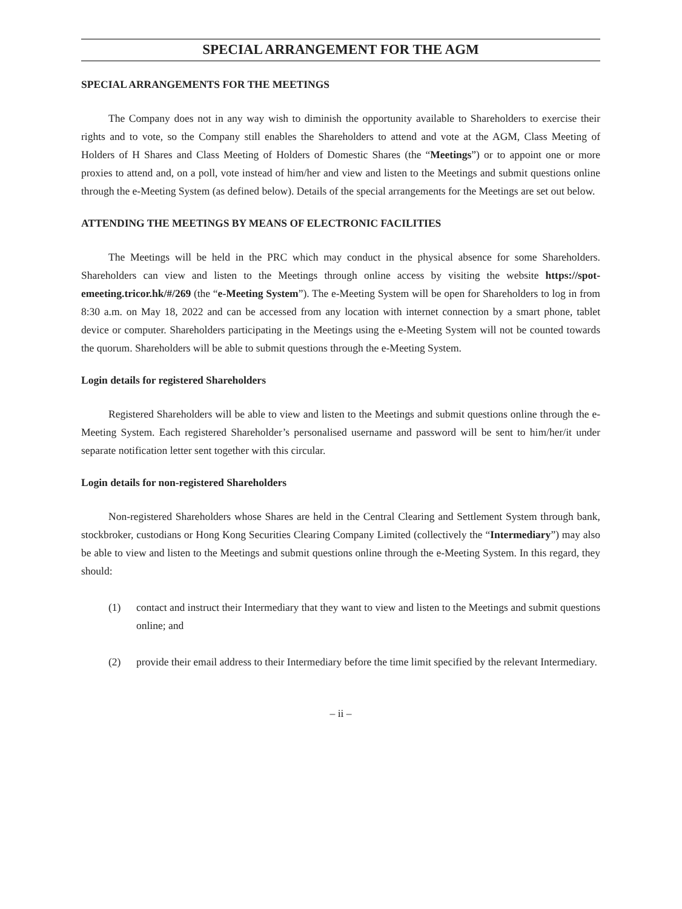SPECIAL ARRANGEMENT FOR THE AGM
SPECIAL ARRANGEMENTS FOR THE MEETINGS
The Company does not in any way wish to diminish the opportunity available to Shareholders to exercise their rights and to vote, so the Company still enables the Shareholders to attend and vote at the AGM, Class Meeting of Holders of H Shares and Class Meeting of Holders of Domestic Shares (the “Meetings”) or to appoint one or more proxies to attend and, on a poll, vote instead of him/her and view and listen to the Meetings and submit questions online through the e-Meeting System (as defined below). Details of the special arrangements for the Meetings are set out below.
ATTENDING THE MEETINGS BY MEANS OF ELECTRONIC FACILITIES
The Meetings will be held in the PRC which may conduct in the physical absence for some Shareholders. Shareholders can view and listen to the Meetings through online access by visiting the website https://spot-emeeting.tricor.hk/#/269 (the “e-Meeting System”). The e-Meeting System will be open for Shareholders to log in from 8:30 a.m. on May 18, 2022 and can be accessed from any location with internet connection by a smart phone, tablet device or computer. Shareholders participating in the Meetings using the e-Meeting System will not be counted towards the quorum. Shareholders will be able to submit questions through the e-Meeting System.
Login details for registered Shareholders
Registered Shareholders will be able to view and listen to the Meetings and submit questions online through the e-Meeting System. Each registered Shareholder’s personalised username and password will be sent to him/her/it under separate notification letter sent together with this circular.
Login details for non-registered Shareholders
Non-registered Shareholders whose Shares are held in the Central Clearing and Settlement System through bank, stockbroker, custodians or Hong Kong Securities Clearing Company Limited (collectively the “Intermediary”) may also be able to view and listen to the Meetings and submit questions online through the e-Meeting System. In this regard, they should:
(1) contact and instruct their Intermediary that they want to view and listen to the Meetings and submit questions online; and
(2) provide their email address to their Intermediary before the time limit specified by the relevant Intermediary.
– ii –